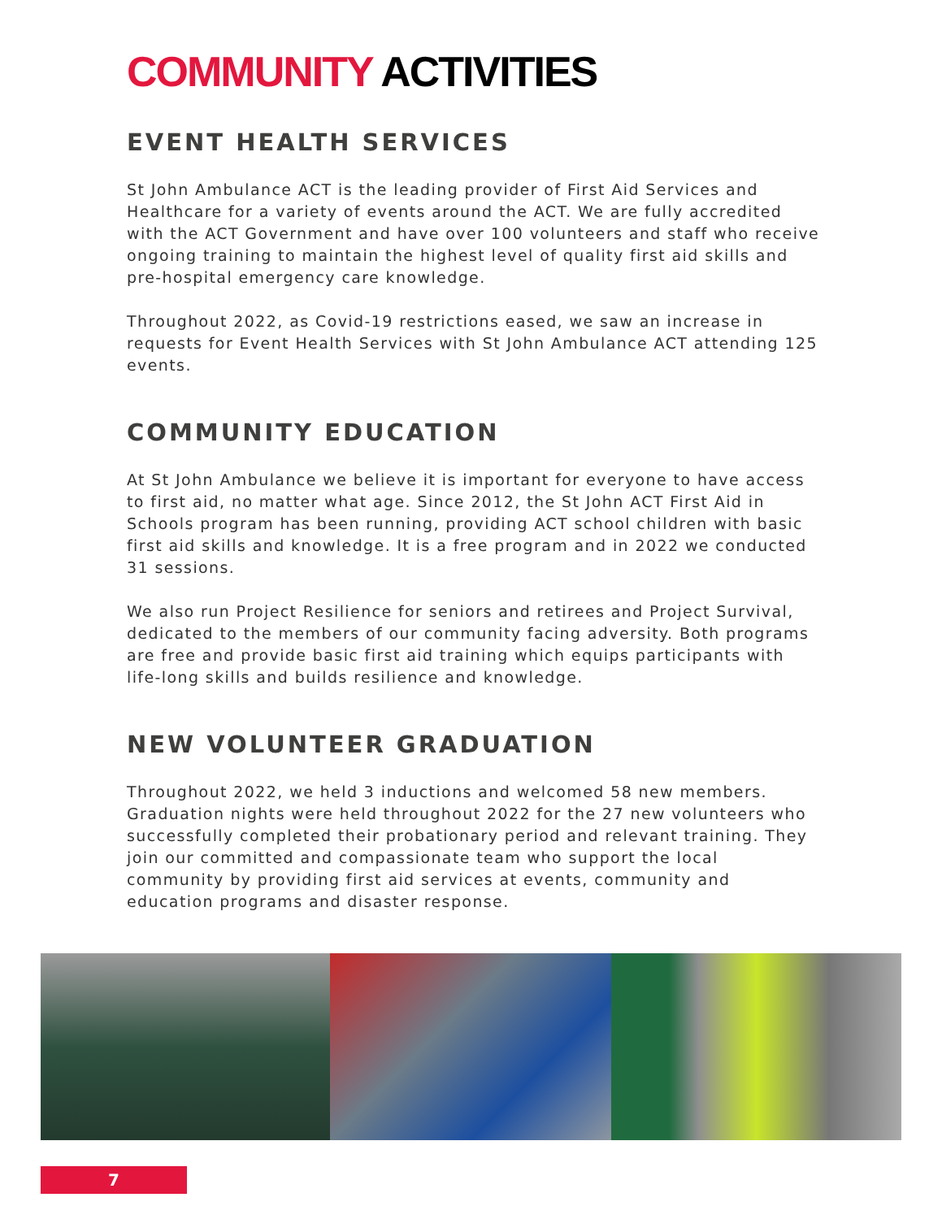COMMUNITY ACTIVITIES
EVENT HEALTH SERVICES
St John Ambulance ACT is the leading provider of First Aid Services and Healthcare for a variety of events around the ACT. We are fully accredited with the ACT Government and have over 100 volunteers and staff who receive ongoing training to maintain the highest level of quality first aid skills and pre-hospital emergency care knowledge.
Throughout 2022, as Covid-19 restrictions eased, we saw an increase in requests for Event Health Services with St John Ambulance ACT attending 125 events.
COMMUNITY EDUCATION
At St John Ambulance we believe it is important for everyone to have access to first aid, no matter what age. Since 2012, the St John ACT First Aid in Schools program has been running, providing ACT school children with basic first aid skills and knowledge. It is a free program and in 2022 we conducted 31 sessions.
We also run Project Resilience for seniors and retirees and Project Survival, dedicated to the members of our community facing adversity. Both programs are free and provide basic first aid training which equips participants with life-long skills and builds resilience and knowledge.
NEW VOLUNTEER GRADUATION
Throughout 2022, we held 3 inductions and welcomed 58 new members. Graduation nights were held throughout 2022 for the 27 new volunteers who successfully completed their probationary period and relevant training. They join our committed and compassionate team who support the local community by providing first aid services at events, community and education programs and disaster response.
7